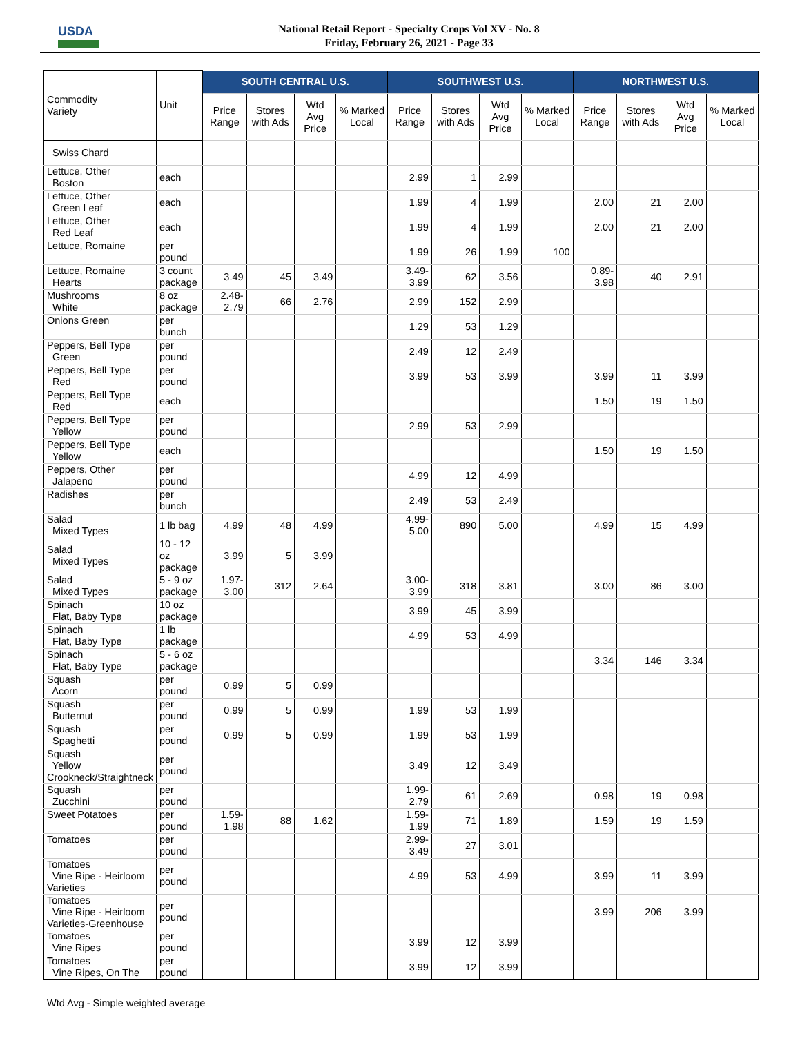USDA
National Retail Report - Specialty Crops Vol XV - No. 8
Friday, February 26, 2021 - Page 33
| Commodity Variety | Unit | SOUTH CENTRAL U.S. | | | | SOUTHWEST U.S. | | | | NORTHWEST U.S. | | | |
| --- | --- | --- | --- | --- | --- | --- | --- | --- | --- | --- | --- | --- | --- |
| | | Price Range | Stores with Ads | Wtd Avg Price | % Marked Local | Price Range | Stores with Ads | Wtd Avg Price | % Marked Local | Price Range | Stores with Ads | Wtd Avg Price | % Marked Local |
| Swiss Chard | | | | | | | | | | | | | |
| Lettuce, Other Boston | each | | | | | 2.99 | 1 | 2.99 | | | | | |
| Lettuce, Other Green Leaf | each | | | | | 1.99 | 4 | 1.99 | | 2.00 | 21 | 2.00 | |
| Lettuce, Other Red Leaf | each | | | | | 1.99 | 4 | 1.99 | | 2.00 | 21 | 2.00 | |
| Lettuce, Romaine | per pound | | | | | 1.99 | 26 | 1.99 | 100 | | | | |
| Lettuce, Romaine Hearts | 3 count package | 3.49 | 45 | 3.49 | | 3.49-3.99 | 62 | 3.56 | | 0.89- 3.98 | 40 | 2.91 | |
| Mushrooms White | 8 oz package | 2.48-2.79 | 66 | 2.76 | | 2.99 | 152 | 2.99 | | | | | |
| Onions Green | per bunch | | | | | 1.29 | 53 | 1.29 | | | | | |
| Peppers, Bell Type Green | per pound | | | | | 2.49 | 12 | 2.49 | | | | | |
| Peppers, Bell Type Red | per pound | | | | | 3.99 | 53 | 3.99 | | 3.99 | 11 | 3.99 | |
| Peppers, Bell Type Red | each | | | | | | | | | 1.50 | 19 | 1.50 | |
| Peppers, Bell Type Yellow | per pound | | | | | 2.99 | 53 | 2.99 | | | | | |
| Peppers, Bell Type Yellow | each | | | | | | | | | 1.50 | 19 | 1.50 | |
| Peppers, Other Jalapeno | per pound | | | | | 4.99 | 12 | 4.99 | | | | | |
| Radishes | per bunch | | | | | 2.49 | 53 | 2.49 | | | | | |
| Salad Mixed Types | 1 lb bag | 4.99 | 48 | 4.99 | | 4.99-5.00 | 890 | 5.00 | | 4.99 | 15 | 4.99 | |
| Salad Mixed Types | 10 - 12 oz package | 3.99 | 5 | 3.99 | | | | | | | | | |
| Salad Mixed Types | 5 - 9 oz package | 1.97-3.00 | 312 | 2.64 | | 3.00-3.99 | 318 | 3.81 | | 3.00 | 86 | 3.00 | |
| Spinach Flat, Baby Type | 10 oz package | | | | | 3.99 | 45 | 3.99 | | | | | |
| Spinach Flat, Baby Type | 1 lb package | | | | | 4.99 | 53 | 4.99 | | | | | |
| Spinach Flat, Baby Type | 5 - 6 oz package | | | | | | | | | 3.34 | 146 | 3.34 | |
| Squash Acorn | per pound | 0.99 | 5 | 0.99 | | | | | | | | | |
| Squash Butternut | per pound | 0.99 | 5 | 0.99 | | 1.99 | 53 | 1.99 | | | | | |
| Squash Spaghetti | per pound | 0.99 | 5 | 0.99 | | 1.99 | 53 | 1.99 | | | | | |
| Squash Yellow Crookneck/Straightneck | per pound | | | | | 3.49 | 12 | 3.49 | | | | | |
| Squash Zucchini | per pound | | | | | 1.99-2.79 | 61 | 2.69 | | 0.98 | 19 | 0.98 | |
| Sweet Potatoes | per pound | 1.59-1.98 | 88 | 1.62 | | 1.59-1.99 | 71 | 1.89 | | 1.59 | 19 | 1.59 | |
| Tomatoes | per pound | | | | | 2.99-3.49 | 27 | 3.01 | | | | | |
| Tomatoes Vine Ripe - Heirloom Varieties | per pound | | | | | 4.99 | 53 | 4.99 | | 3.99 | 11 | 3.99 | |
| Tomatoes Vine Ripe - Heirloom Varieties-Greenhouse | per pound | | | | | | | | | 3.99 | 206 | 3.99 | |
| Tomatoes Vine Ripes | per pound | | | | | 3.99 | 12 | 3.99 | | | | | |
| Tomatoes Vine Ripes, On The | per pound | | | | | 3.99 | 12 | 3.99 | | | | | |
Wtd Avg - Simple weighted average